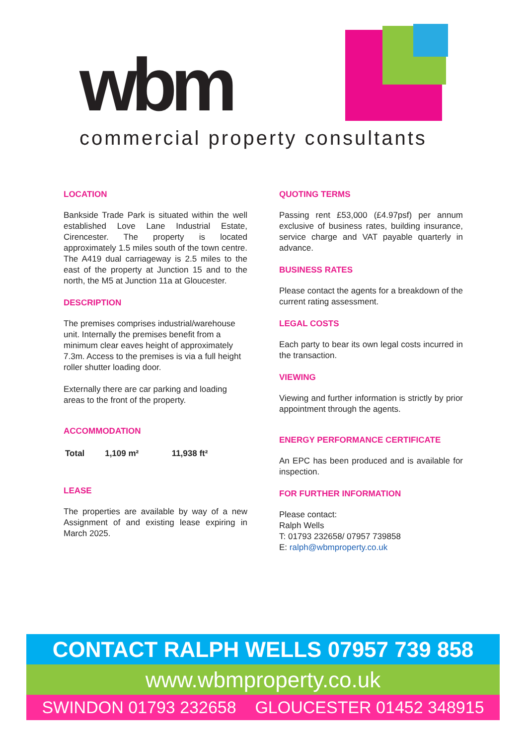wbm
commercial property consultants
LOCATION
Bankside Trade Park is situated within the well established Love Lane Industrial Estate, Cirencester. The property is located approximately 1.5 miles south of the town centre. The A419 dual carriageway is 2.5 miles to the east of the property at Junction 15 and to the north, the M5 at Junction 11a at Gloucester.
DESCRIPTION
The premises comprises industrial/warehouse unit. Internally the premises benefit from a minimum clear eaves height of approximately 7.3m. Access to the premises is via a full height roller shutter loading door.
Externally there are car parking and loading areas to the front of the property.
ACCOMMODATION
| Total | 1,109 m² | 11,938 ft² |
LEASE
The properties are available by way of a new Assignment of and existing lease expiring in March 2025.
QUOTING TERMS
Passing rent £53,000 (£4.97psf) per annum exclusive of business rates, building insurance, service charge and VAT payable quarterly in advance.
BUSINESS RATES
Please contact the agents for a breakdown of the current rating assessment.
LEGAL COSTS
Each party to bear its own legal costs incurred in the transaction.
VIEWING
Viewing and further information is strictly by prior appointment through the agents.
ENERGY PERFORMANCE CERTIFICATE
An EPC has been produced and is available for inspection.
FOR FURTHER INFORMATION
Please contact:
Ralph Wells
T: 01793 232658/ 07957 739858
E: ralph@wbmproperty.co.uk
CONTACT RALPH WELLS 07957 739 858
www.wbmproperty.co.uk
SWINDON 01793 232658 GLOUCESTER 01452 348915